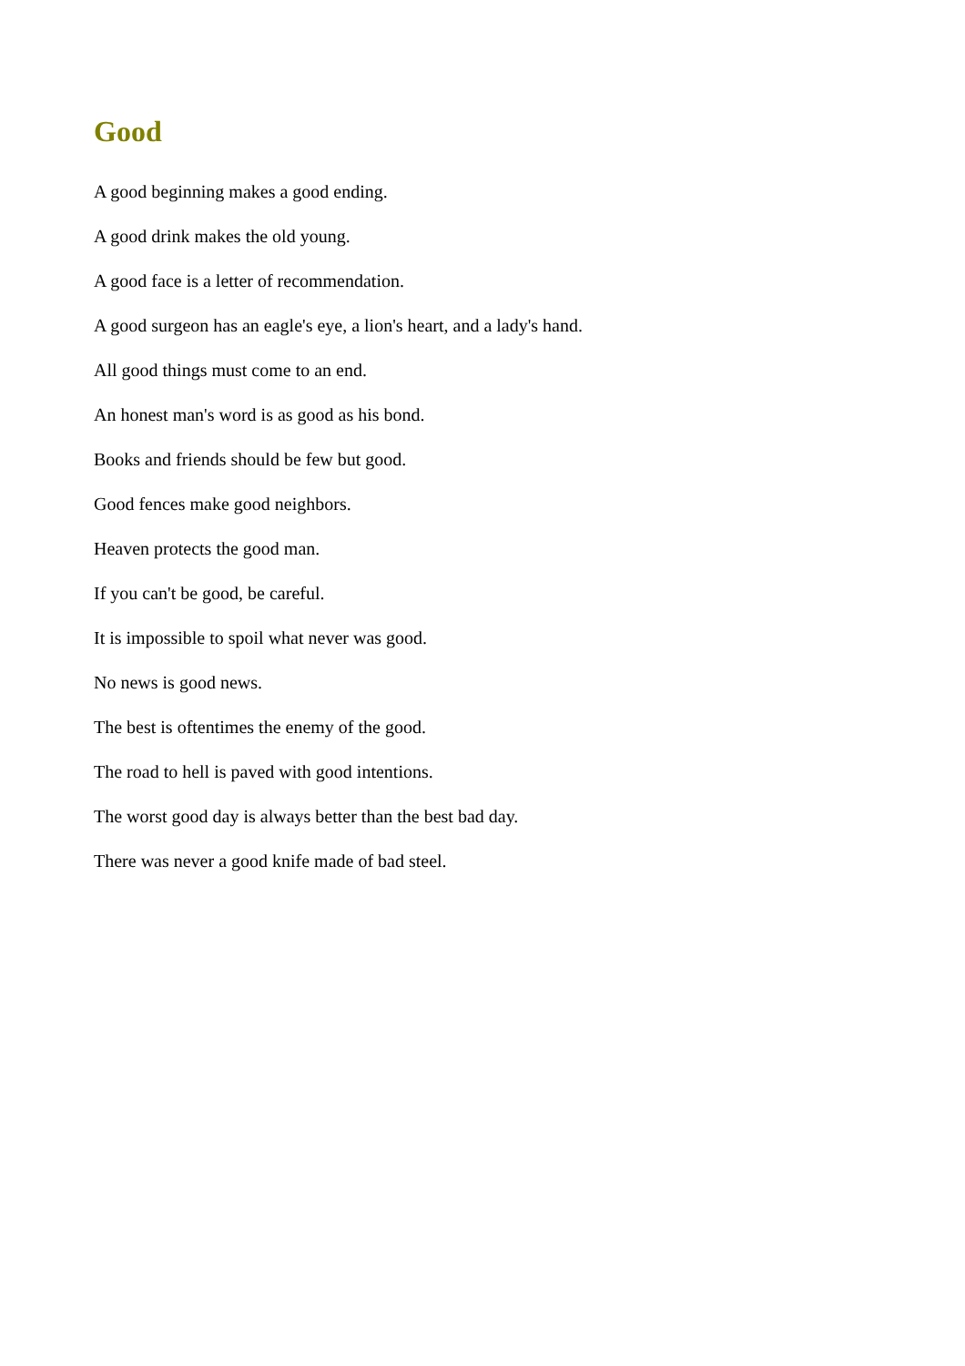Good
A good beginning makes a good ending.
A good drink makes the old young.
A good face is a letter of recommendation.
A good surgeon has an eagle's eye, a lion's heart, and a lady's hand.
All good things must come to an end.
An honest man's word is as good as his bond.
Books and friends should be few but good.
Good fences make good neighbors.
Heaven protects the good man.
If you can't be good, be careful.
It is impossible to spoil what never was good.
No news is good news.
The best is oftentimes the enemy of the good.
The road to hell is paved with good intentions.
The worst good day is always better than the best bad day.
There was never a good knife made of bad steel.